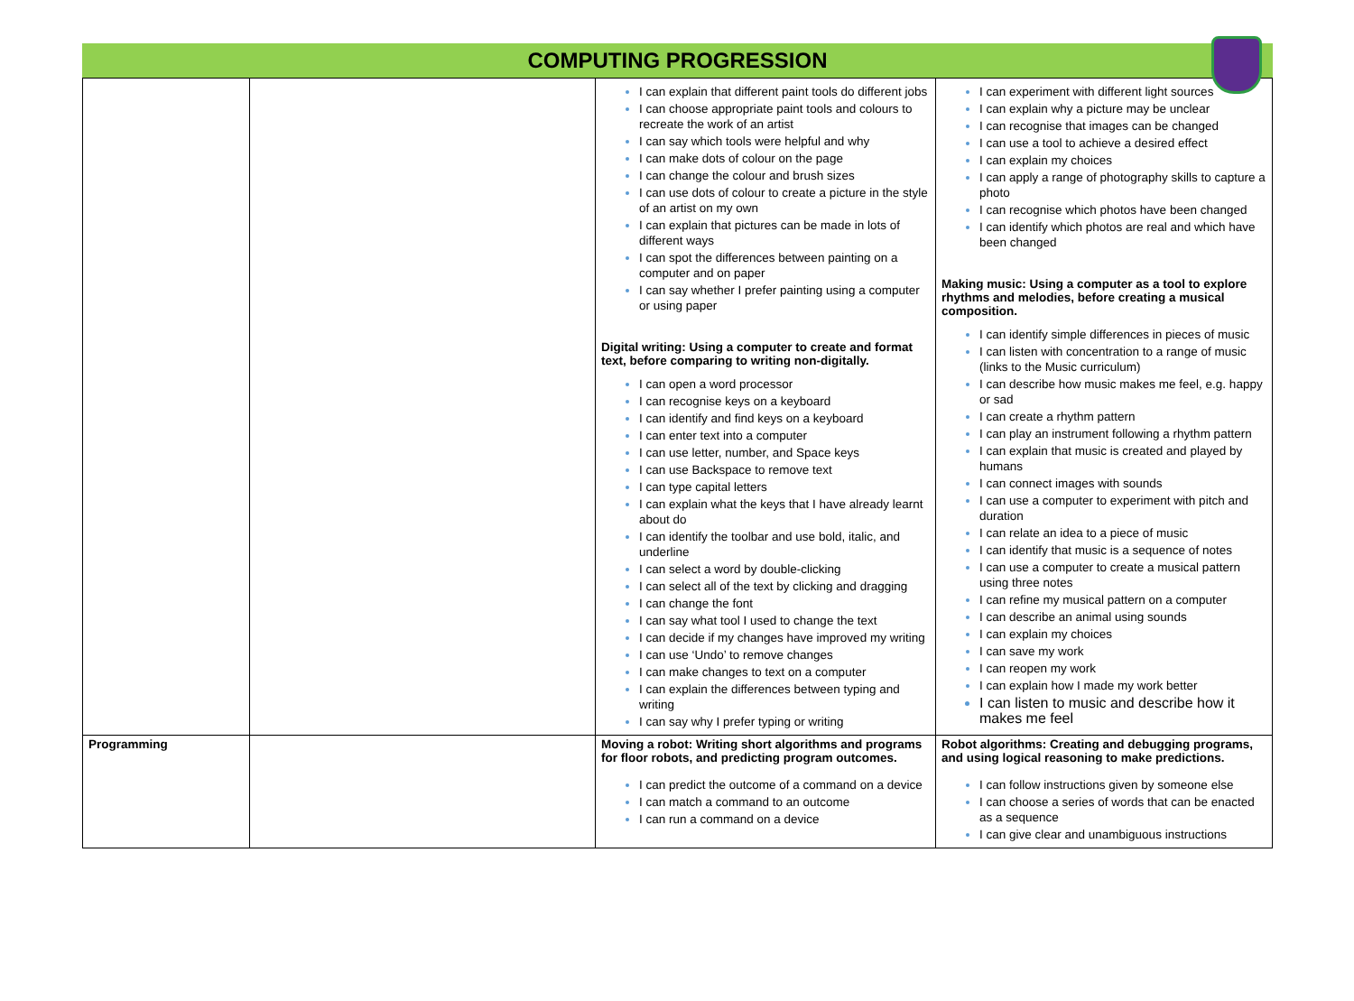COMPUTING PROGRESSION
| | | I can explain that different paint tools do different jobs I can choose appropriate paint tools and colours to recreate the work of an artist I can say which tools were helpful and why I can make dots of colour on the page I can change the colour and brush sizes I can use dots of colour to create a picture in the style of an artist on my own I can explain that pictures can be made in lots of different ways I can spot the differences between painting on a computer and on paper I can say whether I prefer painting using a computer or using paper Digital writing: Using a computer to create and format text, before comparing to writing non-digitally. I can open a word processor I can recognise keys on a keyboard I can identify and find keys on a keyboard I can enter text into a computer I can use letter, number, and Space keys I can use Backspace to remove text I can type capital letters I can explain what the keys that I have already learnt about do I can identify the toolbar and use bold, italic, and underline I can select a word by double-clicking I can select all of the text by clicking and dragging I can change the font I can say what tool I used to change the text I can decide if my changes have improved my writing I can use ‘Undo’ to remove changes I can make changes to text on a computer I can explain the differences between typing and writing I can say why I prefer typing or writing | I can experiment with different light sources I can explain why a picture may be unclear I can recognise that images can be changed I can use a tool to achieve a desired effect I can explain my choices I can apply a range of photography skills to capture a photo I can recognise which photos have been changed I can identify which photos are real and which have been changed Making music: Using a computer as a tool to explore rhythms and melodies, before creating a musical composition. I can identify simple differences in pieces of music I can listen with concentration to a range of music (links to the Music curriculum) I can describe how music makes me feel, e.g. happy or sad I can create a rhythm pattern I can play an instrument following a rhythm pattern I can explain that music is created and played by humans I can connect images with sounds I can use a computer to experiment with pitch and duration I can relate an idea to a piece of music I can identify that music is a sequence of notes I can use a computer to create a musical pattern using three notes I can refine my musical pattern on a computer I can describe an animal using sounds I can explain my choices I can save my work I can reopen my work I can explain how I made my work better I can listen to music and describe how it makes me feel |
| Programming | | Moving a robot: Writing short algorithms and programs for floor robots, and predicting program outcomes. I can predict the outcome of a command on a device I can match a command to an outcome I can run a command on a device | Robot algorithms: Creating and debugging programs, and using logical reasoning to make predictions. I can follow instructions given by someone else I can choose a series of words that can be enacted as a sequence I can give clear and unambiguous instructions |